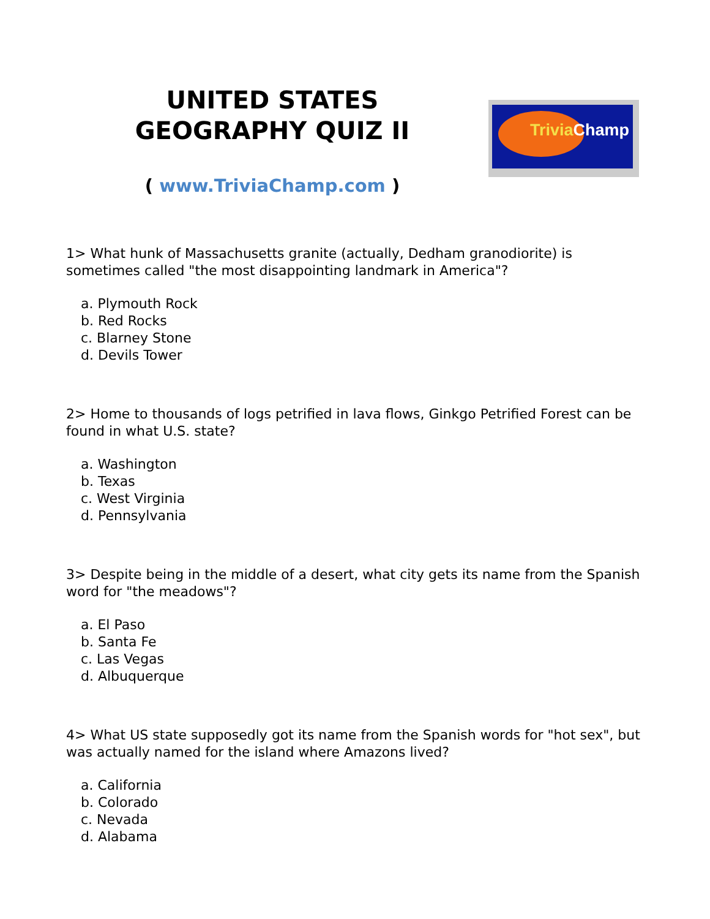UNITED STATES
GEOGRAPHY QUIZ II
Trivia Champ
( www.TriviaChamp.com )
1> What hunk of Massachusetts granite (actually, Dedham granodiorite) is sometimes called "the most disappointing landmark in America"?
a. Plymouth Rock
b. Red Rocks
c. Blarney Stone
d. Devils Tower
2> Home to thousands of logs petrified in lava flows, Ginkgo Petrified Forest can be found in what U.S. state?
a. Washington
b. Texas
c. West Virginia
d. Pennsylvania
3> Despite being in the middle of a desert, what city gets its name from the Spanish word for "the meadows"?
a. El Paso
b. Santa Fe
c. Las Vegas
d. Albuquerque
4> What US state supposedly got its name from the Spanish words for "hot sex", but was actually named for the island where Amazons lived?
a. California
b. Colorado
c. Nevada
d. Alabama